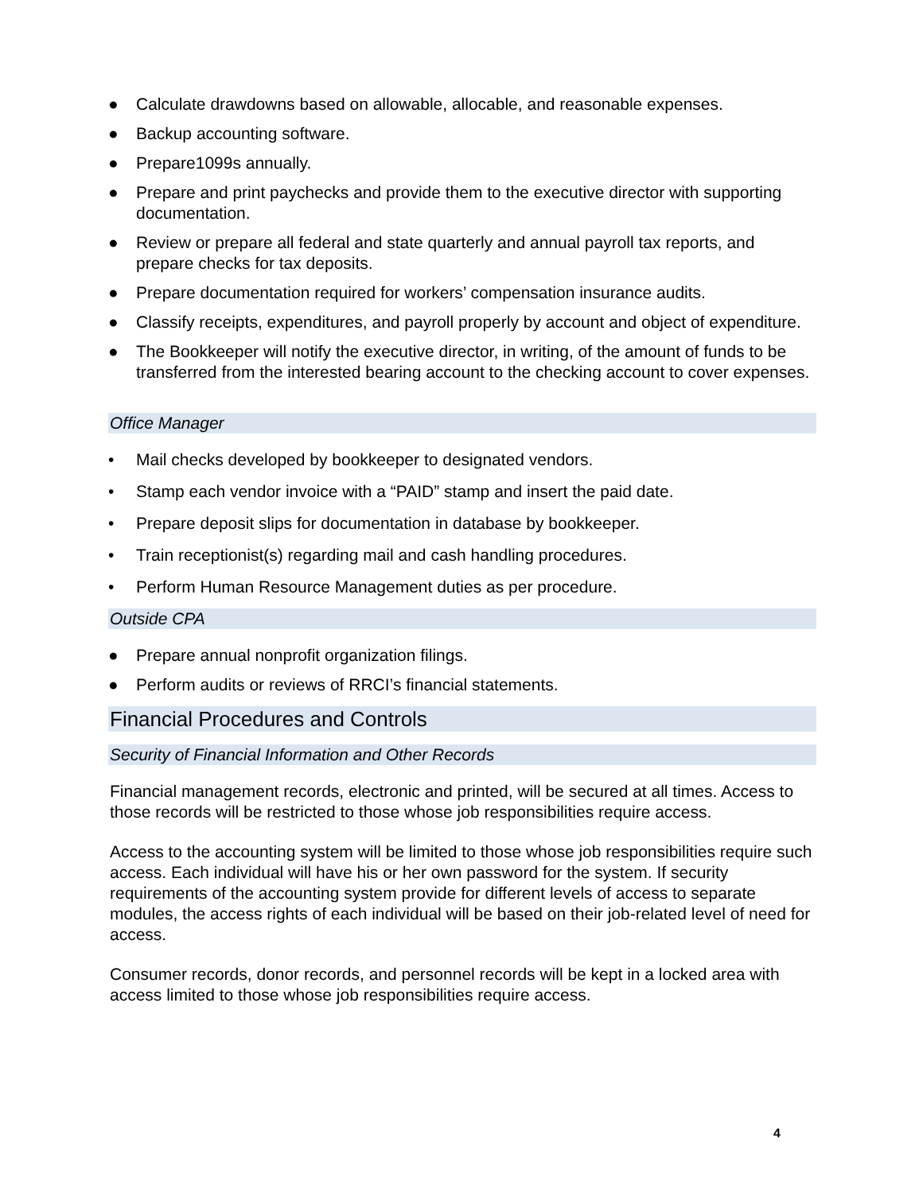● Calculate drawdowns based on allowable, allocable, and reasonable expenses.
● Backup accounting software.
● Prepare1099s annually.
● Prepare and print paychecks and provide them to the executive director with supporting documentation.
● Review or prepare all federal and state quarterly and annual payroll tax reports, and prepare checks for tax deposits.
● Prepare documentation required for workers’ compensation insurance audits.
● Classify receipts, expenditures, and payroll properly by account and object of expenditure.
● The Bookkeeper will notify the executive director, in writing, of the amount of funds to be transferred from the interested bearing account to the checking account to cover expenses.
Office Manager
• Mail checks developed by bookkeeper to designated vendors.
• Stamp each vendor invoice with a “PAID” stamp and insert the paid date.
• Prepare deposit slips for documentation in database by bookkeeper.
• Train receptionist(s) regarding mail and cash handling procedures.
• Perform Human Resource Management duties as per procedure.
Outside CPA
● Prepare annual nonprofit organization filings.
● Perform audits or reviews of RRCI’s financial statements.
Financial Procedures and Controls
Security of Financial Information and Other Records
Financial management records, electronic and printed, will be secured at all times. Access to those records will be restricted to those whose job responsibilities require access.
Access to the accounting system will be limited to those whose job responsibilities require such access. Each individual will have his or her own password for the system. If security requirements of the accounting system provide for different levels of access to separate modules, the access rights of each individual will be based on their job-related level of need for access.
Consumer records, donor records, and personnel records will be kept in a locked area with access limited to those whose job responsibilities require access.
4